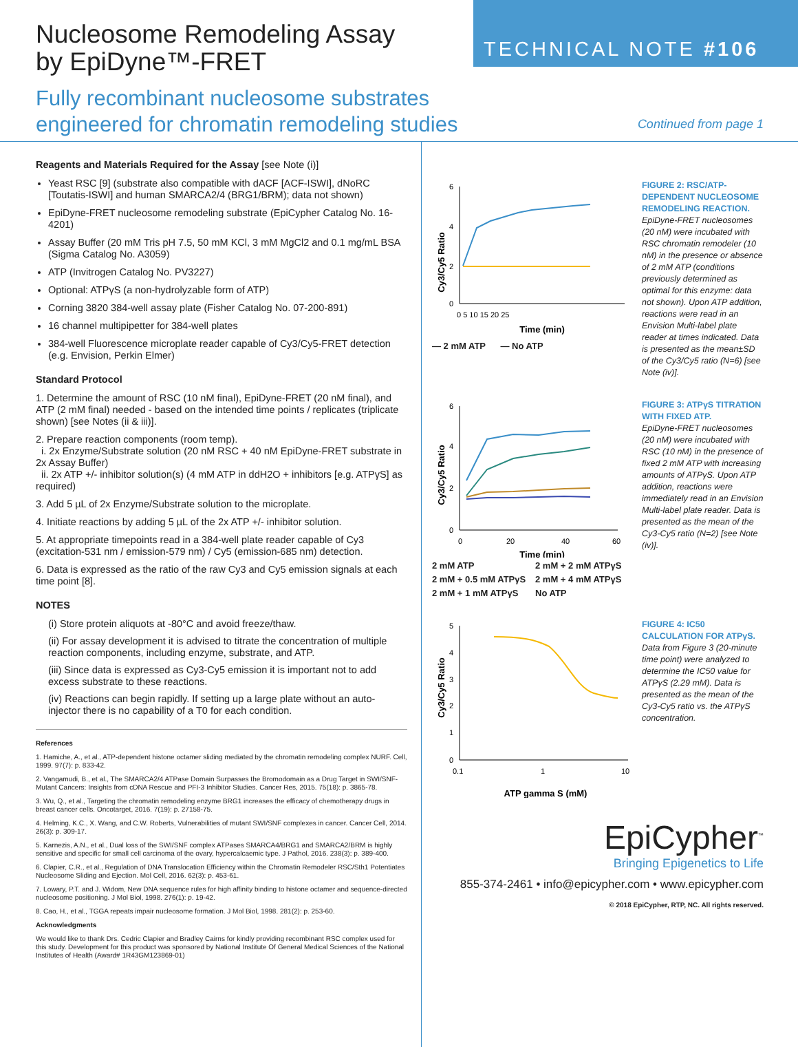Nucleosome Remodeling Assay
by EpiDyne™-FRET
Fully recombinant nucleosome substrates
engineered for chromatin remodeling studies
TECHNICAL NOTE #106
Continued from page 1
Reagents and Materials Required for the Assay [see Note (i)]
Yeast RSC [9] (substrate also compatible with dACF [ACF-ISWI], dNoRC [Toutatis-ISWI] and human SMARCA2/4 (BRG1/BRM); data not shown)
EpiDyne-FRET nucleosome remodeling substrate (EpiCypher Catalog No. 16-4201)
Assay Buffer (20 mM Tris pH 7.5, 50 mM KCl, 3 mM MgCl2 and 0.1 mg/mL BSA (Sigma Catalog No. A3059)
ATP (Invitrogen Catalog No. PV3227)
Optional: ATPγS (a non-hydrolyzable form of ATP)
Corning 3820 384-well assay plate (Fisher Catalog No. 07-200-891)
16 channel multipipetter for 384-well plates
384-well Fluorescence microplate reader capable of Cy3/Cy5-FRET detection (e.g. Envision, Perkin Elmer)
Standard Protocol
1. Determine the amount of RSC (10 nM final), EpiDyne-FRET (20 nM final), and ATP (2 mM final) needed - based on the intended time points / replicates (triplicate shown) [see Notes (ii & iii)].
2. Prepare reaction components (room temp).
i. 2x Enzyme/Substrate solution (20 nM RSC + 40 nM EpiDyne-FRET substrate in 2x Assay Buffer)
ii. 2x ATP +/- inhibitor solution(s) (4 mM ATP in ddH2O + inhibitors [e.g. ATPγS] as required)
3. Add 5 µL of 2x Enzyme/Substrate solution to the microplate.
4. Initiate reactions by adding 5 µL of the 2x ATP +/- inhibitor solution.
5. At appropriate timepoints read in a 384-well plate reader capable of Cy3 (excitation-531 nm / emission-579 nm) / Cy5 (emission-685 nm) detection.
6. Data is expressed as the ratio of the raw Cy3 and Cy5 emission signals at each time point [8].
NOTES
(i) Store protein aliquots at -80°C and avoid freeze/thaw.
(ii) For assay development it is advised to titrate the concentration of multiple reaction components, including enzyme, substrate, and ATP.
(iii) Since data is expressed as Cy3-Cy5 emission it is important not to add excess substrate to these reactions.
(iv) Reactions can begin rapidly. If setting up a large plate without an auto-injector there is no capability of a T0 for each condition.
References
1. Hamiche, A., et al., ATP-dependent histone octamer sliding mediated by the chromatin remodeling complex NURF. Cell, 1999. 97(7): p. 833-42.
2. Vangamudi, B., et al., The SMARCA2/4 ATPase Domain Surpasses the Bromodomain as a Drug Target in SWI/SNF-Mutant Cancers: Insights from cDNA Rescue and PFI-3 Inhibitor Studies. Cancer Res, 2015. 75(18): p. 3865-78.
3. Wu, Q., et al., Targeting the chromatin remodeling enzyme BRG1 increases the efficacy of chemotherapy drugs in breast cancer cells. Oncotarget, 2016. 7(19): p. 27158-75.
4. Helming, K.C., X. Wang, and C.W. Roberts, Vulnerabilities of mutant SWI/SNF complexes in cancer. Cancer Cell, 2014. 26(3): p. 309-17.
5. Karnezis, A.N., et al., Dual loss of the SWI/SNF complex ATPases SMARCA4/BRG1 and SMARCA2/BRM is highly sensitive and specific for small cell carcinoma of the ovary, hypercalcaemic type. J Pathol, 2016. 238(3): p. 389-400.
6. Clapier, C.R., et al., Regulation of DNA Translocation Efficiency within the Chromatin Remodeler RSC/Sth1 Potentiates Nucleosome Sliding and Ejection. Mol Cell, 2016. 62(3): p. 453-61.
7. Lowary, P.T. and J. Widom, New DNA sequence rules for high affinity binding to histone octamer and sequence-directed nucleosome positioning. J Mol Biol, 1998. 276(1): p. 19-42.
8. Cao, H., et al., TGGA repeats impair nucleosome formation. J Mol Biol, 1998. 281(2): p. 253-60.
Acknowledgments
We would like to thank Drs. Cedric Clapier and Bradley Cairns for kindly providing recombinant RSC complex used for this study. Development for this product was sponsored by National Institute Of General Medical Sciences of the National Institutes of Health (Award# 1R43GM123869-01)
Cy3/Cy5 Ratio
6
4
2
0
0 5 10 15 20 25
Time (min)
— 2 mM ATP — No ATP
FIGURE 2: RSC/ATP-DEPENDENT NUCLEOSOME REMODELING REACTION.
EpiDyne-FRET nucleosomes (20 nM) were incubated with RSC chromatin remodeler (10 nM) in the presence or absence of 2 mM ATP (conditions previously determined as optimal for this enzyme: data not shown). Upon ATP addition, reactions were read in an Envision Multi-label plate reader at times indicated. Data is presented as the mean±SD of the Cy3/Cy5 ratio (N=6) [see Note (iv)].
Cy3/Cy5 Ratio
6
4
2
0
0
20
40
60
Time (min)
2 mM ATP 2 mM + 2 mM ATPγS 2 mM + 0.5 mM ATPγS 2 mM + 4 mM ATPγS 2 mM + 1 mM ATPγS No ATP
FIGURE 3: ATPγS TITRATION WITH FIXED ATP.
EpiDyne-FRET nucleosomes (20 nM) were incubated with RSC (10 nM) in the presence of fixed 2 mM ATP with increasing amounts of ATPγS. Upon ATP addition, reactions were immediately read in an Envision Multi-label plate reader. Data is presented as the mean of the Cy3-Cy5 ratio (N=2) [see Note (iv)].
Cy3/Cy5 Ratio
5
4
3
2
1
0
0.1
1
10
ATP gamma S (mM)
FIGURE 4: IC50 CALCULATION FOR ATPγS.
Data from Figure 3 (20-minute time point) were analyzed to determine the IC50 value for ATPγS (2.29 mM). Data is presented as the mean of the Cy3-Cy5 ratio vs. the ATPγS concentration.
EpiCypher<sup>™</sup>
Bringing Epigenetics to Life
855-374-2461 • info@epicypher.com • www.epicypher.com
© 2018 EpiCypher, RTP, NC. All rights reserved.